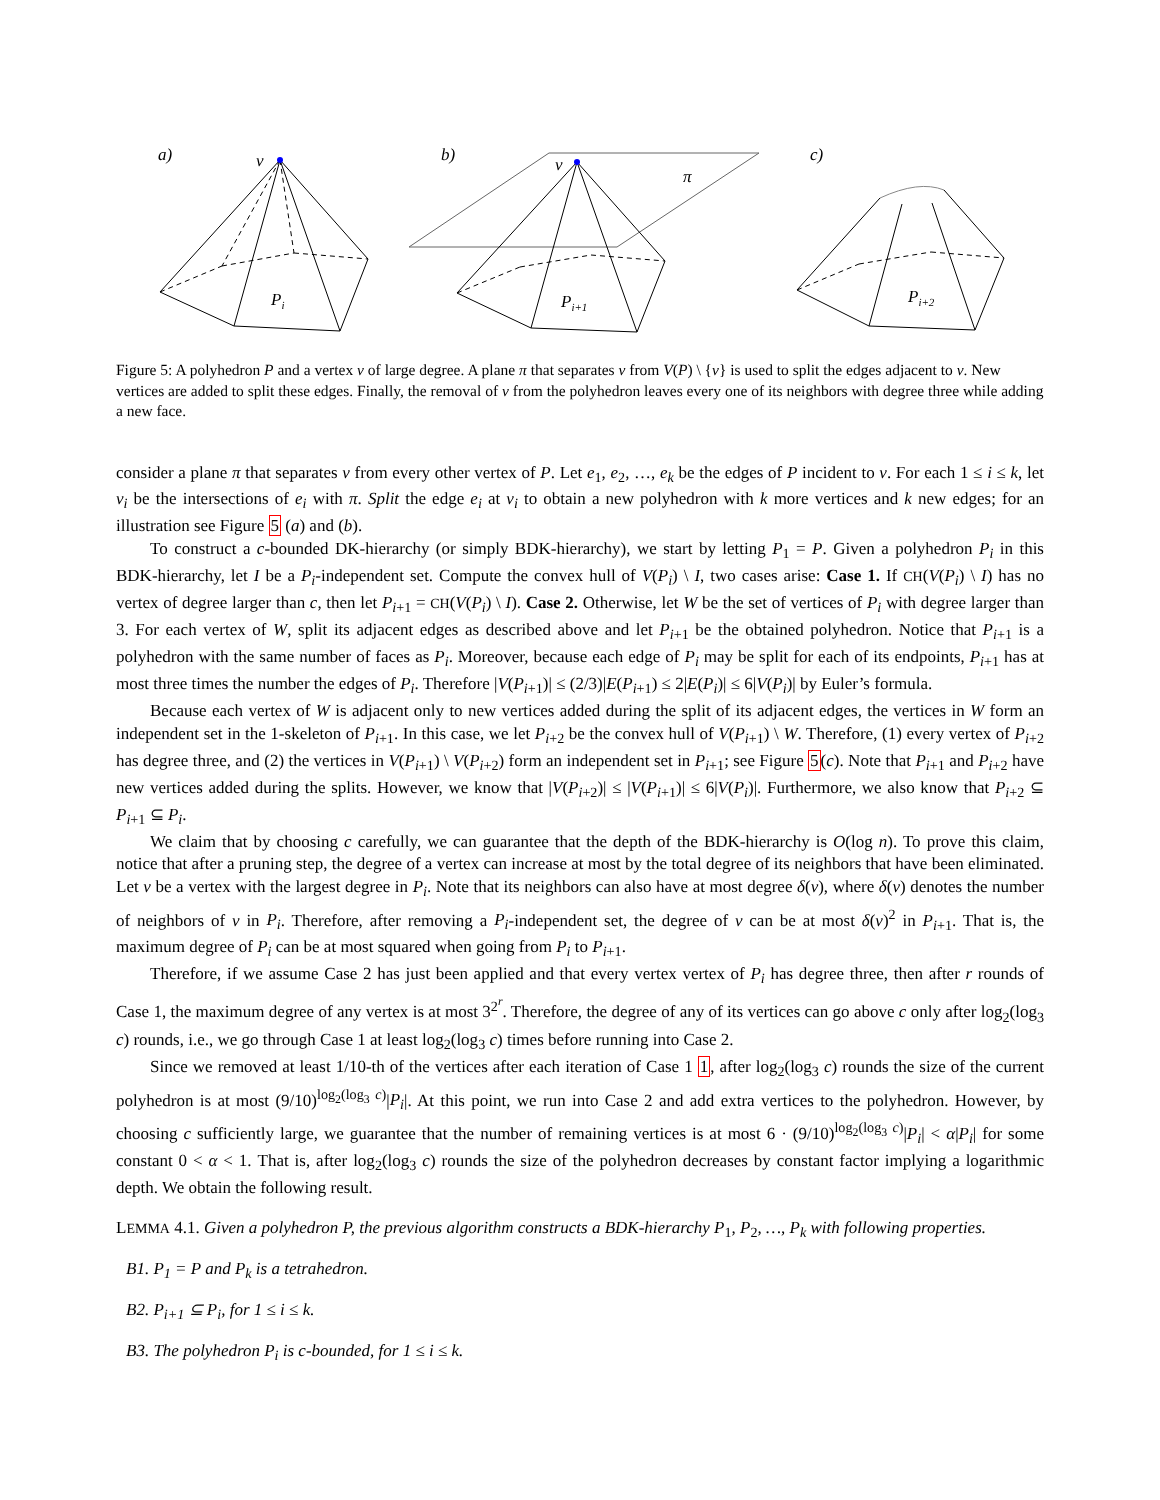a)
v
Pi
b)
v
π
Pi+1
c)
Pi+2
Figure 5: A polyhedron P and a vertex v of large degree. A plane π that separates v from V(P) \ {v} is used to split the edges adjacent to v. New vertices are added to split these edges. Finally, the removal of v from the polyhedron leaves every one of its neighbors with degree three while adding a new face.
consider a plane π that separates v from every other vertex of P. Let e<sub>1</sub>, e<sub>2</sub>, …, e<sub>k</sub> be the edges of P incident to v. For each 1 ≤ i ≤ k, let v<sub>i</sub> be the intersections of e<sub>i</sub> with π. Split the edge e<sub>i</sub> at v<sub>i</sub> to obtain a new polyhedron with k more vertices and k new edges; for an illustration see Figure 5 (a) and (b).
To construct a c-bounded DK-hierarchy (or simply BDK-hierarchy), we start by letting P<sub>1</sub> = P. Given a polyhedron P<sub>i</sub> in this BDK-hierarchy, let I be a P<sub>i</sub>-independent set. Compute the convex hull of V(P<sub>i</sub>) \ I, two cases arise: Case 1. If CH(V(P<sub>i</sub>) \ I) has no vertex of degree larger than c, then let P<sub>i+1</sub> = CH(V(P<sub>i</sub>) \ I). Case 2. Otherwise, let W be the set of vertices of P<sub>i</sub> with degree larger than 3. For each vertex of W, split its adjacent edges as described above and let P<sub>i+1</sub> be the obtained polyhedron. Notice that P<sub>i+1</sub> is a polyhedron with the same number of faces as P<sub>i</sub>. Moreover, because each edge of P<sub>i</sub> may be split for each of its endpoints, P<sub>i+1</sub> has at most three times the number the edges of P<sub>i</sub>. Therefore |V(P<sub>i+1</sub>)| ≤ (2/3)|E(P<sub>i+1</sub>) ≤ 2|E(P<sub>i</sub>)| ≤ 6|V(P<sub>i</sub>)| by Euler’s formula.
Because each vertex of W is adjacent only to new vertices added during the split of its adjacent edges, the vertices in W form an independent set in the 1-skeleton of P<sub>i+1</sub>. In this case, we let P<sub>i+2</sub> be the convex hull of V(P<sub>i+1</sub>) \ W. Therefore, (1) every vertex of P<sub>i+2</sub> has degree three, and (2) the vertices in V(P<sub>i+1</sub>) \ V(P<sub>i+2</sub>) form an independent set in P<sub>i+1</sub>; see Figure 5(c). Note that P<sub>i+1</sub> and P<sub>i+2</sub> have new vertices added during the splits. However, we know that |V(P<sub>i+2</sub>)| ≤ |V(P<sub>i+1</sub>)| ≤ 6|V(P<sub>i</sub>)|. Furthermore, we also know that P<sub>i+2</sub> ⊆ P<sub>i+1</sub> ⊆ P<sub>i</sub>.
We claim that by choosing c carefully, we can guarantee that the depth of the BDK-hierarchy is O(log n). To prove this claim, notice that after a pruning step, the degree of a vertex can increase at most by the total degree of its neighbors that have been eliminated. Let v be a vertex with the largest degree in P<sub>i</sub>. Note that its neighbors can also have at most degree δ(v), where δ(v) denotes the number of neighbors of v in P<sub>i</sub>. Therefore, after removing a P<sub>i</sub>-independent set, the degree of v can be at most δ(v)<sup>2</sup> in P<sub>i+1</sub>. That is, the maximum degree of P<sub>i</sub> can be at most squared when going from P<sub>i</sub> to P<sub>i+1</sub>.
Therefore, if we assume Case 2 has just been applied and that every vertex vertex of P<sub>i</sub> has degree three, then after r rounds of Case 1, the maximum degree of any vertex is at most 3<sup>2<sup>r</sup></sup>. Therefore, the degree of any of its vertices can go above c only after log<sub>2</sub>(log<sub>3</sub> c) rounds, i.e., we go through Case 1 at least log<sub>2</sub>(log<sub>3</sub> c) times before running into Case 2.
Since we removed at least 1/10-th of the vertices after each iteration of Case 1 1, after log<sub>2</sub>(log<sub>3</sub> c) rounds the size of the current polyhedron is at most (9/10)<sup>log<sub>2</sub>(log<sub>3</sub> c)</sup>|P<sub>i</sub>|. At this point, we run into Case 2 and add extra vertices to the polyhedron. However, by choosing c sufficiently large, we guarantee that the number of remaining vertices is at most 6 · (9/10)<sup>log<sub>2</sub>(log<sub>3</sub> c)</sup>|P<sub>i</sub>| < α|P<sub>i</sub>| for some constant 0 < α < 1. That is, after log<sub>2</sub>(log<sub>3</sub> c) rounds the size of the polyhedron decreases by constant factor implying a logarithmic depth. We obtain the following result.
LEMMA 4.1. Given a polyhedron P, the previous algorithm constructs a BDK-hierarchy P<sub>1</sub>, P<sub>2</sub>, …, P<sub>k</sub> with following properties.
B1. P<sub>1</sub> = P and P<sub>k</sub> is a tetrahedron.
B2. P<sub>i+1</sub> ⊆ P<sub>i</sub>, for 1 ≤ i ≤ k.
B3. The polyhedron P<sub>i</sub> is c-bounded, for 1 ≤ i ≤ k.